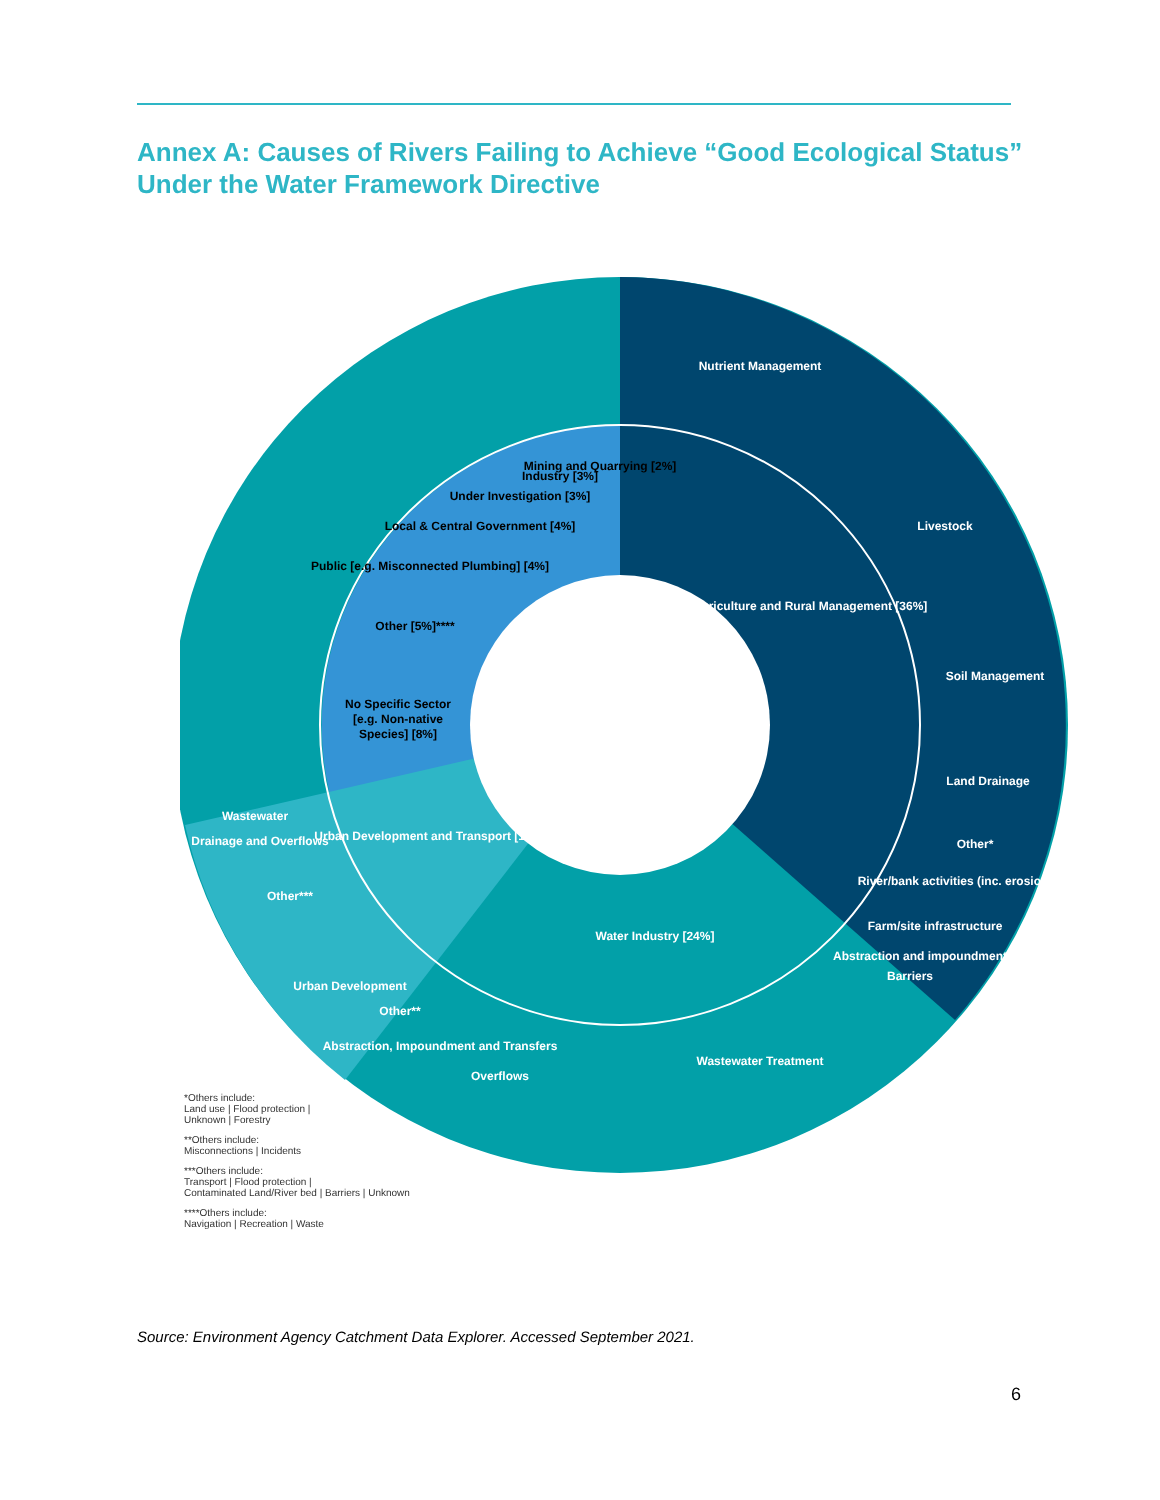Annex A: Causes of Rivers Failing to Achieve “Good Ecological Status”
Under the Water Framework Directive
Nutrient Management
Livestock
Soil Management
Land Drainage
Other*
River/bank activities (inc. erosion)
Farm/site infrastructure
Abstraction and impoundment
Barriers
Agriculture and Rural Management [36%]
Water Industry [24%]
Wastewater Treatment
Overflows
Abstraction, Impoundment and Transfers
Other**
Urban Development
Other***
Drainage and Overflows
Wastewater
Urban Development and Transport [11%]
No Specific Sector
[e.g. Non-native
Species] [8%]
Other [5%]****
Public [e.g. Misconnected Plumbing] [4%]
Local & Central Government [4%]
Under Investigation [3%]
Industry [3%]
Mining and Quarrying [2%]
*Others include:
Land use | Flood protection |
Unknown | Forestry
**Others include:
Misconnections | Incidents
***Others include:
Transport | Flood protection |
Contaminated Land/River bed | Barriers | Unknown
****Others include:
Navigation | Recreation | Waste
Source: Environment Agency Catchment Data Explorer. Accessed September 2021.
6